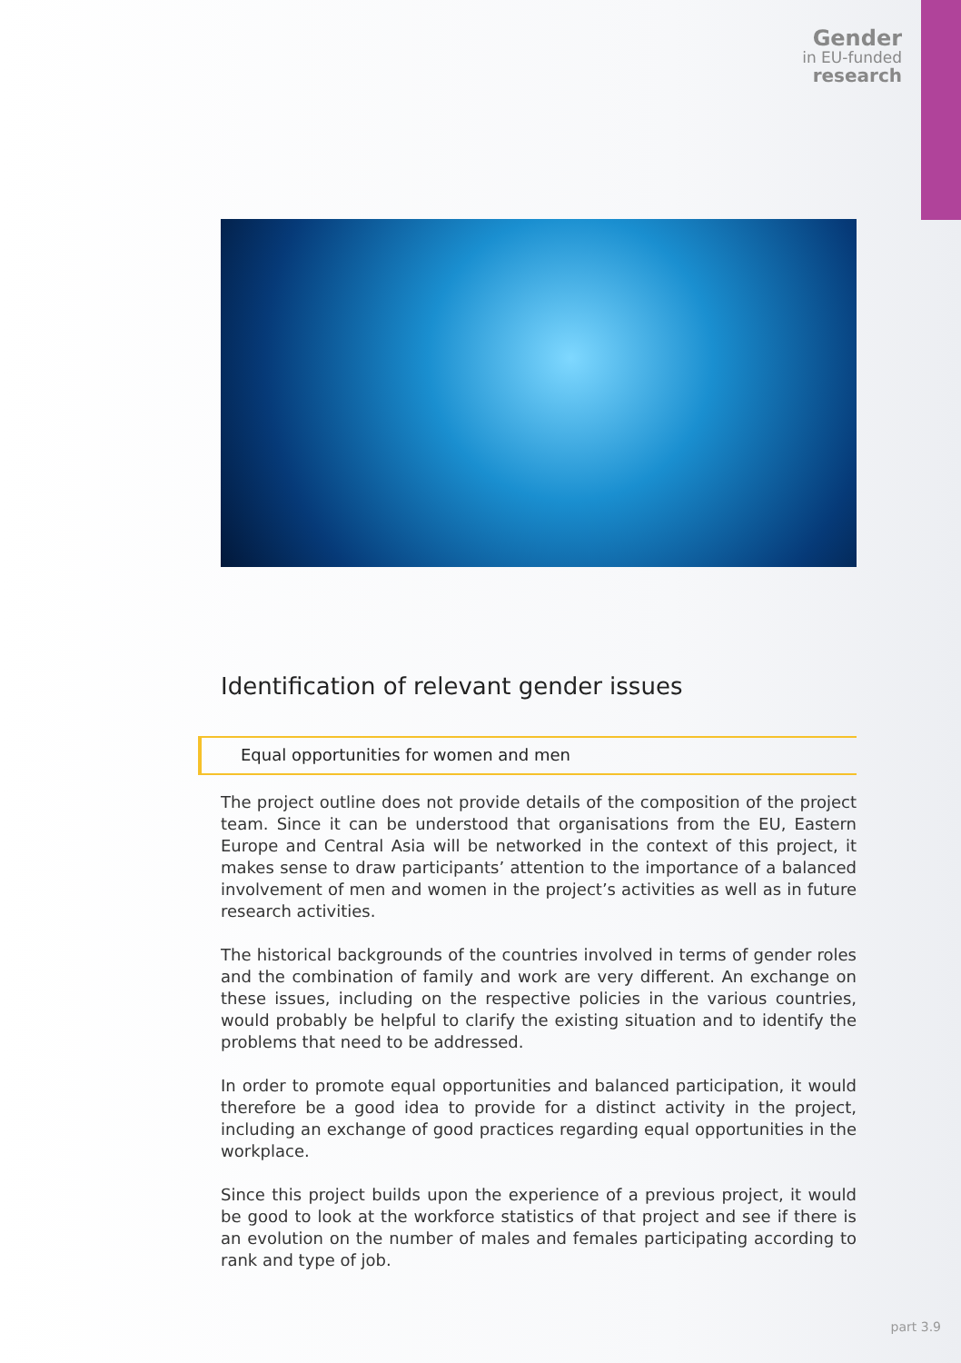Gender
in EU-funded
research
Identification of relevant gender issues
Equal opportunities for women and men
The project outline does not provide details of the composition of the project team. Since it can be understood that organisations from the EU, Eastern Europe and Central Asia will be networked in the context of this project, it makes sense to draw participants’ attention to the importance of a balanced involvement of men and women in the project’s activities as well as in future research activities.
The historical backgrounds of the countries involved in terms of gender roles and the combination of family and work are very different. An exchange on these issues, including on the respective policies in the various countries, would probably be helpful to clarify the existing situation and to identify the problems that need to be addressed.
In order to promote equal opportunities and balanced participation, it would therefore be a good idea to provide for a distinct activity in the project, including an exchange of good practices regarding equal opportunities in the workplace.
Since this project builds upon the experience of a previous project, it would be good to look at the workforce statistics of that project and see if there is an evolution on the number of males and females participating according to rank and type of job.
part 3.9